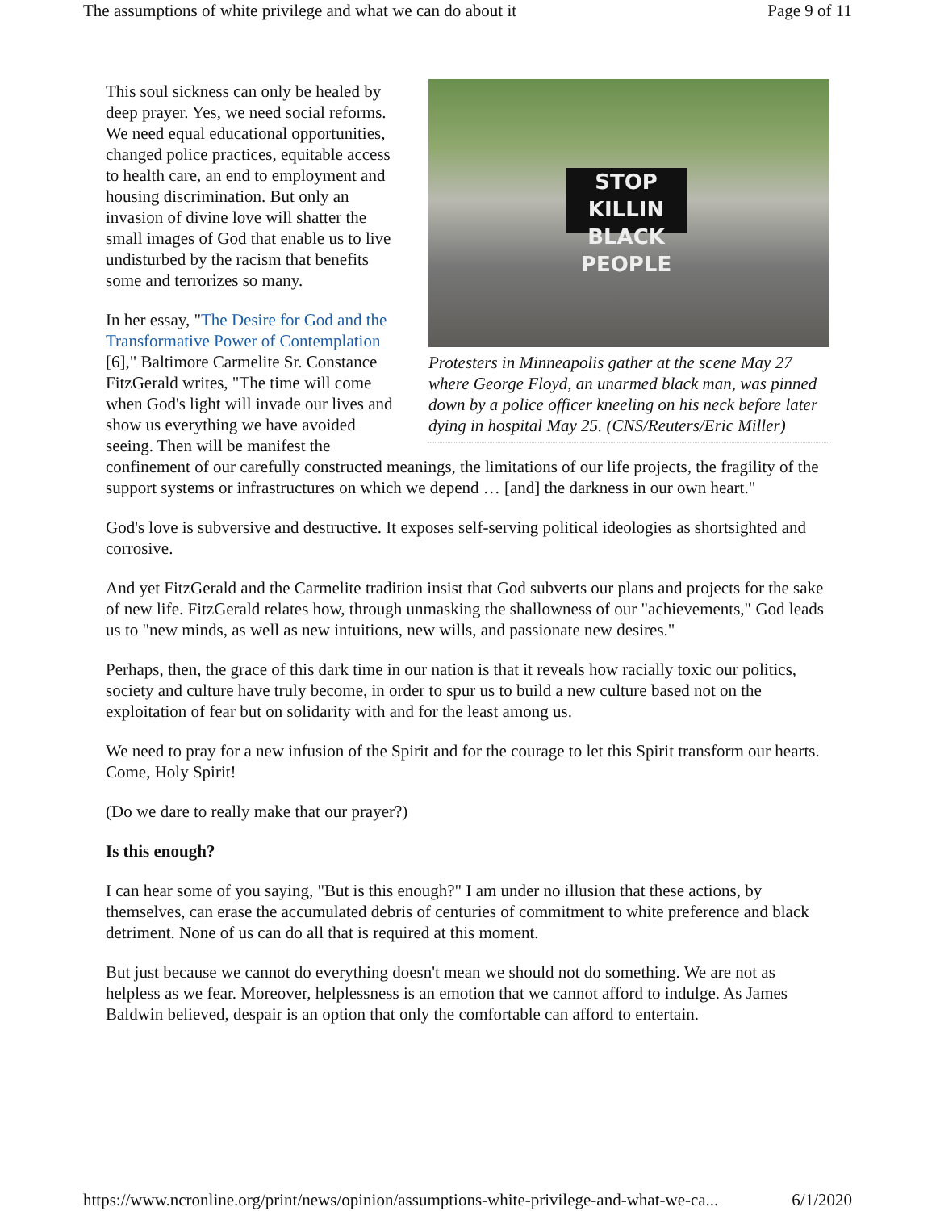The assumptions of white privilege and what we can do about it Page 9 of 11
STOP KILLIN
BLACK PEOPLE
Protesters in Minneapolis gather at the scene May 27 where George Floyd, an unarmed black man, was pinned down by a police officer kneeling on his neck before later dying in hospital May 25. (CNS/Reuters/Eric Miller)
This soul sickness can only be healed by deep prayer. Yes, we need social reforms. We need equal educational opportunities, changed police practices, equitable access to health care, an end to employment and housing discrimination. But only an invasion of divine love will shatter the small images of God that enable us to live undisturbed by the racism that benefits some and terrorizes so many.
In her essay, "The Desire for God and the Transformative Power of Contemplation [6]," Baltimore Carmelite Sr. Constance FitzGerald writes, "The time will come when God's light will invade our lives and show us everything we have avoided seeing. Then will be manifest the confinement of our carefully constructed meanings, the limitations of our life projects, the fragility of the support systems or infrastructures on which we depend … [and] the darkness in our own heart."
God's love is subversive and destructive. It exposes self-serving political ideologies as shortsighted and corrosive.
And yet FitzGerald and the Carmelite tradition insist that God subverts our plans and projects for the sake of new life. FitzGerald relates how, through unmasking the shallowness of our "achievements," God leads us to "new minds, as well as new intuitions, new wills, and passionate new desires."
Perhaps, then, the grace of this dark time in our nation is that it reveals how racially toxic our politics, society and culture have truly become, in order to spur us to build a new culture based not on the exploitation of fear but on solidarity with and for the least among us.
We need to pray for a new infusion of the Spirit and for the courage to let this Spirit transform our hearts. Come, Holy Spirit!
(Do we dare to really make that our prayer?)
Is this enough?
I can hear some of you saying, "But is this enough?" I am under no illusion that these actions, by themselves, can erase the accumulated debris of centuries of commitment to white preference and black detriment. None of us can do all that is required at this moment.
But just because we cannot do everything doesn't mean we should not do something. We are not as helpless as we fear. Moreover, helplessness is an emotion that we cannot afford to indulge. As James Baldwin believed, despair is an option that only the comfortable can afford to entertain.
https://www.ncronline.org/print/news/opinion/assumptions-white-privilege-and-what-we-ca... 6/1/2020